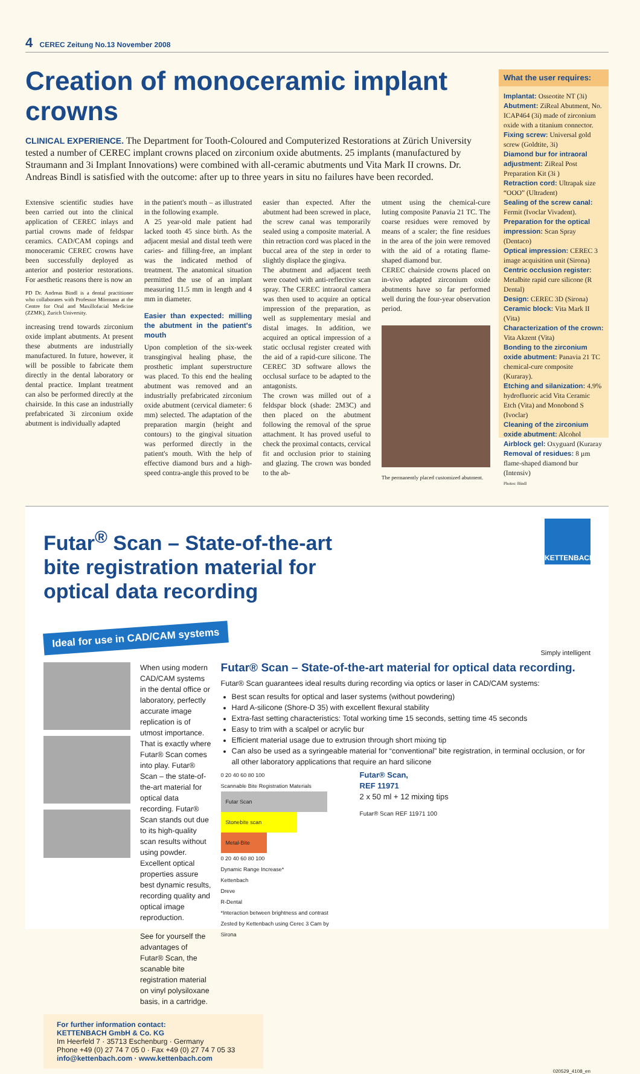4 CEREC Zeitung No.13 November 2008
Creation of monoceramic implant crowns
CLINICAL EXPERIENCE. The Department for Tooth-Coloured and Computerized Restorations at Zürich University tested a number of CEREC implant crowns placed on zirconium oxide abutments. 25 implants (manufactured by Straumann and 3i Implant Innovations) were combined with all-ceramic abutments und Vita Mark II crowns. Dr. Andreas Bindl is satisfied with the outcome: after up to three years in situ no failures have been recorded.
Extensive scientific studies have been carried out into the clinical application of CEREC inlays and partial crowns made of feldspar ceramics. CAD/CAM copings and monoceramic CEREC crowns have been successfully deployed as anterior and posterior restorations. For aesthetic reasons there is now an
PD Dr. Andreas Bindl is a dental practitioner who collaborates with Professor Mörmann at the Centre for Oral and Maxillofacial Medicine (ZZMK), Zurich University.
increasing trend towards zirconium oxide implant abutments. At present these abutments are industrially manufactured. In future, however, it will be possible to fabricate them directly in the dental laboratory or dental practice. Implant treatment can also be performed directly at the chairside. In this case an industrially prefabricated 3i zirconium oxide abutment is individually adapted
in the patient's mouth – as illustrated in the following example.
A 25 year-old male patient had lacked tooth 45 since birth. As the adjacent mesial and distal teeth were caries- and filling-free, an implant was the indicated method of treatment. The anatomical situation permitted the use of an implant measuring 11.5 mm in length and 4 mm in diameter.
Easier than expected: milling the abutment in the patient's mouth
Upon completion of the six-week transgingival healing phase, the prosthetic implant superstructure was placed. To this end the healing abutment was removed and an industrially prefabricated zirconium oxide abutment (cervical diameter: 6 mm) selected. The adaptation of the preparation margin (height and contours) to the gingival situation was performed directly in the patient's mouth. With the help of effective diamond burs and a high-speed contra-angle this proved to be
easier than expected. After the abutment had been screwed in place, the screw canal was temporarily sealed using a composite material. A thin retraction cord was placed in the buccal area of the step in order to slightly displace the gingiva.
The abutment and adjacent teeth were coated with anti-reflective scan spray. The CEREC intraoral camera was then used to acquire an optical impression of the preparation, as well as supplementary mesial and distal images. In addition, we acquired an optical impression of a static occlusal register created with the aid of a rapid-cure silicone. The CEREC 3D software allows the occlusal surface to be adapted to the antagonists.
The crown was milled out of a feldspar block (shade: 2M3C) and then placed on the abutment following the removal of the sprue attachment. It has proved useful to check the proximal contacts, cervical fit and occlusion prior to staining and glazing. The crown was bonded to the ab-
utment using the chemical-cure luting composite Panavia 21 TC. The coarse residues were removed by means of a scaler; the fine residues in the area of the join were removed with the aid of a rotating flame-shaped diamond bur.
CEREC chairside crowns placed on in-vivo adapted zirconium oxide abutments have so far performed well during the four-year observation period.
The permanently placed customized abutment.
What the user requires:
Implantat: Osseotite NT (3i)
Abutment: ZiReal Abutment, No. ICAP464 (3i) made of zirconium oxide with a titanium connector.
Fixing screw: Universal gold screw (Goldtite, 3i)
Diamond bur for intraoral adjustment: ZiReal Post Preparation Kit (3i )
Retraction cord: Ultrapak size “OOO” (Ultradent)
Sealing of the screw canal: Fermit (Ivoclar Vivadent).
Preparation for the optical impression: Scan Spray (Dentaco)
Optical impression: CEREC 3 image acquisition unit (Sirona)
Centric occlusion register: Metalbite rapid cure silicone (R Dental)
Design: CEREC 3D (Sirona)
Ceramic block: Vita Mark II (Vita)
Characterization of the crown: Vita Akzent (Vita)
Bonding to the zirconium oxide abutment: Panavia 21 TC chemical-cure composite (Kuraray).
Etching and silanization: 4.9% hydrofluoric acid Vita Ceramic Etch (Vita) and Monobond S (Ivoclar)
Cleaning of the zirconium oxide abutment: Alcohol
Airblock gel: Oxyguard (Kuraray
Removal of residues: 8 µm flame-shaped diamond bur (Intensiv)
Photos: Bindl
KETTENBACH
Futar<sup>®</sup> Scan – State-of-the-art bite registration material for optical data recording
Ideal for use in CAD/CAM systems
Simply intelligent
When using modern CAD/CAM systems in the dental office or laboratory, perfectly accurate image replication is of utmost importance. That is exactly where Futar® Scan comes into play. Futar® Scan – the state-of-the-art material for optical data recording. Futar® Scan stands out due to its high-quality scan results without using powder. Excellent optical properties assure best dynamic results, recording quality and optical image reproduction.
See for yourself the advantages of Futar® Scan, the scanable bite registration material on vinyl polysiloxane basis, in a cartridge.
Futar® Scan – State-of-the-art material for optical data recording.
Futar® Scan guarantees ideal results during recording via optics or laser in CAD/CAM systems:
Best scan results for optical and laser systems (without powdering)
Hard A-silicone (Shore-D 35) with excellent flexural stability
Extra-fast setting characteristics: Total working time 15 seconds, setting time 45 seconds
Easy to trim with a scalpel or acrylic bur
Efficient material usage due to extrusion through short mixing tip
Can also be used as a syringeable material for “conventional” bite registration, in terminal occlusion, or for all other laboratory applications that require an hard silicone
0 20 40 60 80 100
Scannable Bite Registration Materials
Futar Scan
Stonebite scan
Metal-Bite
0 20 40 60 80 100
Dynamic Range Increase*
Kettenbach
Dreve
R-Dental
*Interaction between brightness and contrast
Zested by Kettenbach using Cerec 3 Cam by Sirona
Futar® Scan,
REF 11971
2 x 50 ml + 12 mixing tips
Futar® Scan REF 11971 100
For further information contact:
KETTENBACH GmbH & Co. KG
Im Heerfeld 7 · 35713 Eschenburg · Germany
Phone +49 (0) 27 74 7 05 0 · Fax +49 (0) 27 74 7 05 33
info@kettenbach.com · www.kettenbach.com
020529_4108_en